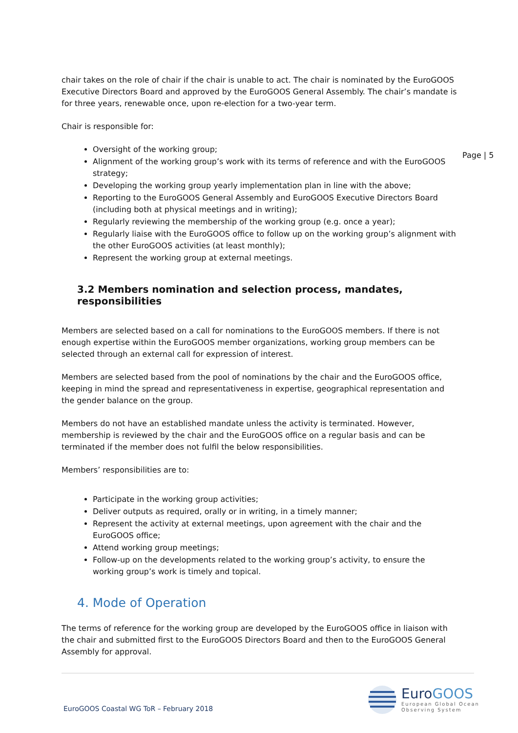chair takes on the role of chair if the chair is unable to act. The chair is nominated by the EuroGOOS Executive Directors Board and approved by the EuroGOOS General Assembly. The chair’s mandate is for three years, renewable once, upon re-election for a two-year term.
Chair is responsible for:
Oversight of the working group;
Alignment of the working group’s work with its terms of reference and with the EuroGOOS strategy;
Developing the working group yearly implementation plan in line with the above;
Reporting to the EuroGOOS General Assembly and EuroGOOS Executive Directors Board (including both at physical meetings and in writing);
Regularly reviewing the membership of the working group (e.g. once a year);
Regularly liaise with the EuroGOOS office to follow up on the working group’s alignment with the other EuroGOOS activities (at least monthly);
Represent the working group at external meetings.
3.2 Members nomination and selection process, mandates, responsibilities
Members are selected based on a call for nominations to the EuroGOOS members. If there is not enough expertise within the EuroGOOS member organizations, working group members can be selected through an external call for expression of interest.
Members are selected based from the pool of nominations by the chair and the EuroGOOS office, keeping in mind the spread and representativeness in expertise, geographical representation and the gender balance on the group.
Members do not have an established mandate unless the activity is terminated. However, membership is reviewed by the chair and the EuroGOOS office on a regular basis and can be terminated if the member does not fulfil the below responsibilities.
Members’ responsibilities are to:
Participate in the working group activities;
Deliver outputs as required, orally or in writing, in a timely manner;
Represent the activity at external meetings, upon agreement with the chair and the EuroGOOS office;
Attend working group meetings;
Follow-up on the developments related to the working group’s activity, to ensure the working group’s work is timely and topical.
4. Mode of Operation
The terms of reference for the working group are developed by the EuroGOOS office in liaison with the chair and submitted first to the EuroGOOS Directors Board and then to the EuroGOOS General Assembly for approval.
Page | 5
EuroGOOS Coastal WG ToR – February 2018
EuroGOOS
European Global Ocean
Observing System